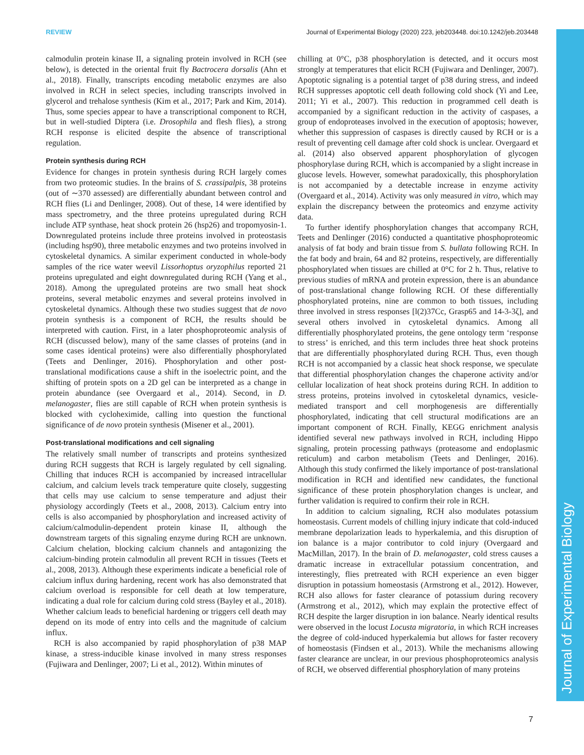REVIEW Journal of Experimental Biology (2020) 223, jeb203448. doi:10.1242/jeb.203448
Journal of Experimental Biology
calmodulin protein kinase II, a signaling protein involved in RCH (see below), is detected in the oriental fruit fly Bactrocera dorsalis (Ahn et al., 2018). Finally, transcripts encoding metabolic enzymes are also involved in RCH in select species, including transcripts involved in glycerol and trehalose synthesis (Kim et al., 2017; Park and Kim, 2014). Thus, some species appear to have a transcriptional component to RCH, but in well-studied Diptera (i.e. Drosophila and flesh flies), a strong RCH response is elicited despite the absence of transcriptional regulation.
Protein synthesis during RCH
Evidence for changes in protein synthesis during RCH largely comes from two proteomic studies. In the brains of S. crassipalpis, 38 proteins (out of ∼370 assessed) are differentially abundant between control and RCH flies (Li and Denlinger, 2008). Out of these, 14 were identified by mass spectrometry, and the three proteins upregulated during RCH include ATP synthase, heat shock protein 26 (hsp26) and tropomyosin-1. Downregulated proteins include three proteins involved in proteostasis (including hsp90), three metabolic enzymes and two proteins involved in cytoskeletal dynamics. A similar experiment conducted in whole-body samples of the rice water weevil Lissorhoptus oryzophilus reported 21 proteins upregulated and eight downregulated during RCH (Yang et al., 2018). Among the upregulated proteins are two small heat shock proteins, several metabolic enzymes and several proteins involved in cytoskeletal dynamics. Although these two studies suggest that de novo protein synthesis is a component of RCH, the results should be interpreted with caution. First, in a later phosphoproteomic analysis of RCH (discussed below), many of the same classes of proteins (and in some cases identical proteins) were also differentially phosphorylated (Teets and Denlinger, 2016). Phosphorylation and other post-translational modifications cause a shift in the isoelectric point, and the shifting of protein spots on a 2D gel can be interpreted as a change in protein abundance (see Overgaard et al., 2014). Second, in D. melanogaster, flies are still capable of RCH when protein synthesis is blocked with cycloheximide, calling into question the functional significance of de novo protein synthesis (Misener et al., 2001).
Post-translational modifications and cell signaling
The relatively small number of transcripts and proteins synthesized during RCH suggests that RCH is largely regulated by cell signaling. Chilling that induces RCH is accompanied by increased intracellular calcium, and calcium levels track temperature quite closely, suggesting that cells may use calcium to sense temperature and adjust their physiology accordingly (Teets et al., 2008, 2013). Calcium entry into cells is also accompanied by phosphorylation and increased activity of calcium/calmodulin-dependent protein kinase II, although the downstream targets of this signaling enzyme during RCH are unknown. Calcium chelation, blocking calcium channels and antagonizing the calcium-binding protein calmodulin all prevent RCH in tissues (Teets et al., 2008, 2013). Although these experiments indicate a beneficial role of calcium influx during hardening, recent work has also demonstrated that calcium overload is responsible for cell death at low temperature, indicating a dual role for calcium during cold stress (Bayley et al., 2018). Whether calcium leads to beneficial hardening or triggers cell death may depend on its mode of entry into cells and the magnitude of calcium influx.
RCH is also accompanied by rapid phosphorylation of p38 MAP kinase, a stress-inducible kinase involved in many stress responses (Fujiwara and Denlinger, 2007; Li et al., 2012). Within minutes of
chilling at 0°C, p38 phosphorylation is detected, and it occurs most strongly at temperatures that elicit RCH (Fujiwara and Denlinger, 2007). Apoptotic signaling is a potential target of p38 during stress, and indeed RCH suppresses apoptotic cell death following cold shock (Yi and Lee, 2011; Yi et al., 2007). This reduction in programmed cell death is accompanied by a significant reduction in the activity of caspases, a group of endoproteases involved in the execution of apoptosis; however, whether this suppression of caspases is directly caused by RCH or is a result of preventing cell damage after cold shock is unclear. Overgaard et al. (2014) also observed apparent phosphorylation of glycogen phosphorylase during RCH, which is accompanied by a slight increase in glucose levels. However, somewhat paradoxically, this phosphorylation is not accompanied by a detectable increase in enzyme activity (Overgaard et al., 2014). Activity was only measured in vitro, which may explain the discrepancy between the proteomics and enzyme activity data.
To further identify phosphorylation changes that accompany RCH, Teets and Denlinger (2016) conducted a quantitative phosphoproteomic analysis of fat body and brain tissue from S. bullata following RCH. In the fat body and brain, 64 and 82 proteins, respectively, are differentially phosphorylated when tissues are chilled at 0°C for 2 h. Thus, relative to previous studies of mRNA and protein expression, there is an abundance of post-translational change following RCH. Of these differentially phosphorylated proteins, nine are common to both tissues, including three involved in stress responses [l(2)37Cc, Grasp65 and 14-3-3ζ], and several others involved in cytoskeletal dynamics. Among all differentially phosphorylated proteins, the gene ontology term ‘response to stress’ is enriched, and this term includes three heat shock proteins that are differentially phosphorylated during RCH. Thus, even though RCH is not accompanied by a classic heat shock response, we speculate that differential phosphorylation changes the chaperone activity and/or cellular localization of heat shock proteins during RCH. In addition to stress proteins, proteins involved in cytoskeletal dynamics, vesicle-mediated transport and cell morphogenesis are differentially phosphorylated, indicating that cell structural modifications are an important component of RCH. Finally, KEGG enrichment analysis identified several new pathways involved in RCH, including Hippo signaling, protein processing pathways (proteasome and endoplasmic reticulum) and carbon metabolism (Teets and Denlinger, 2016). Although this study confirmed the likely importance of post-translational modification in RCH and identified new candidates, the functional significance of these protein phosphorylation changes is unclear, and further validation is required to confirm their role in RCH.
In addition to calcium signaling, RCH also modulates potassium homeostasis. Current models of chilling injury indicate that cold-induced membrane depolarization leads to hyperkalemia, and this disruption of ion balance is a major contributor to cold injury (Overgaard and MacMillan, 2017). In the brain of D. melanogaster, cold stress causes a dramatic increase in extracellular potassium concentration, and interestingly, flies pretreated with RCH experience an even bigger disruption in potassium homeostasis (Armstrong et al., 2012). However, RCH also allows for faster clearance of potassium during recovery (Armstrong et al., 2012), which may explain the protective effect of RCH despite the larger disruption in ion balance. Nearly identical results were observed in the locust Locusta migratoria, in which RCH increases the degree of cold-induced hyperkalemia but allows for faster recovery of homeostasis (Findsen et al., 2013). While the mechanisms allowing faster clearance are unclear, in our previous phosphoproteomics analysis of RCH, we observed differential phosphorylation of many proteins
7